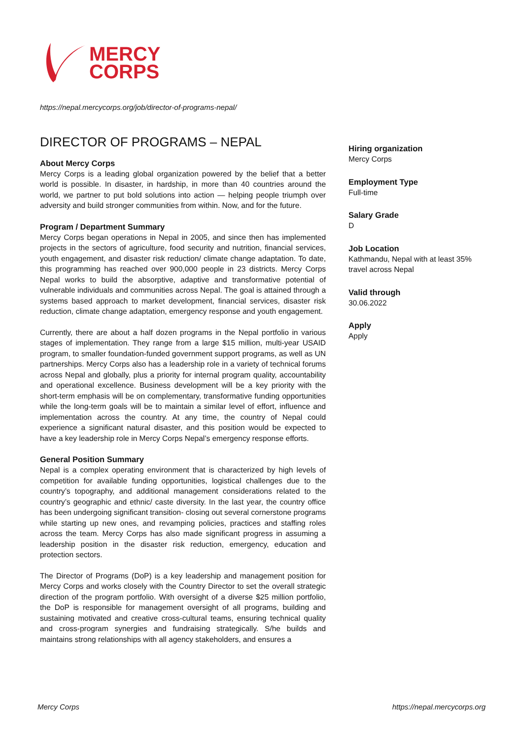MERCY
CORPS
https://nepal.mercycorps.org/job/director-of-programs-nepal/
DIRECTOR OF PROGRAMS – NEPAL
About Mercy Corps
Mercy Corps is a leading global organization powered by the belief that a better world is possible. In disaster, in hardship, in more than 40 countries around the world, we partner to put bold solutions into action — helping people triumph over adversity and build stronger communities from within. Now, and for the future.
Program / Department Summary
Mercy Corps began operations in Nepal in 2005, and since then has implemented projects in the sectors of agriculture, food security and nutrition, financial services, youth engagement, and disaster risk reduction/ climate change adaptation. To date, this programming has reached over 900,000 people in 23 districts. Mercy Corps Nepal works to build the absorptive, adaptive and transformative potential of vulnerable individuals and communities across Nepal. The goal is attained through a systems based approach to market development, financial services, disaster risk reduction, climate change adaptation, emergency response and youth engagement.
Currently, there are about a half dozen programs in the Nepal portfolio in various stages of implementation. They range from a large $15 million, multi-year USAID program, to smaller foundation-funded government support programs, as well as UN partnerships. Mercy Corps also has a leadership role in a variety of technical forums across Nepal and globally, plus a priority for internal program quality, accountability and operational excellence. Business development will be a key priority with the short-term emphasis will be on complementary, transformative funding opportunities while the long-term goals will be to maintain a similar level of effort, influence and implementation across the country. At any time, the country of Nepal could experience a significant natural disaster, and this position would be expected to have a key leadership role in Mercy Corps Nepal’s emergency response efforts.
General Position Summary
Nepal is a complex operating environment that is characterized by high levels of competition for available funding opportunities, logistical challenges due to the country’s topography, and additional management considerations related to the country’s geographic and ethnic/ caste diversity. In the last year, the country office has been undergoing significant transition- closing out several cornerstone programs while starting up new ones, and revamping policies, practices and staffing roles across the team. Mercy Corps has also made significant progress in assuming a leadership position in the disaster risk reduction, emergency, education and protection sectors.
The Director of Programs (DoP) is a key leadership and management position for Mercy Corps and works closely with the Country Director to set the overall strategic direction of the program portfolio. With oversight of a diverse $25 million portfolio, the DoP is responsible for management oversight of all programs, building and sustaining motivated and creative cross-cultural teams, ensuring technical quality and cross-program synergies and fundraising strategically. S/he builds and maintains strong relationships with all agency stakeholders, and ensures a
Hiring organization
Mercy Corps
Employment Type
Full-time
Salary Grade
D
Job Location
Kathmandu, Nepal with at least 35% travel across Nepal
Valid through
30.06.2022
Apply
Apply
Mercy Corps https://nepal.mercycorps.org